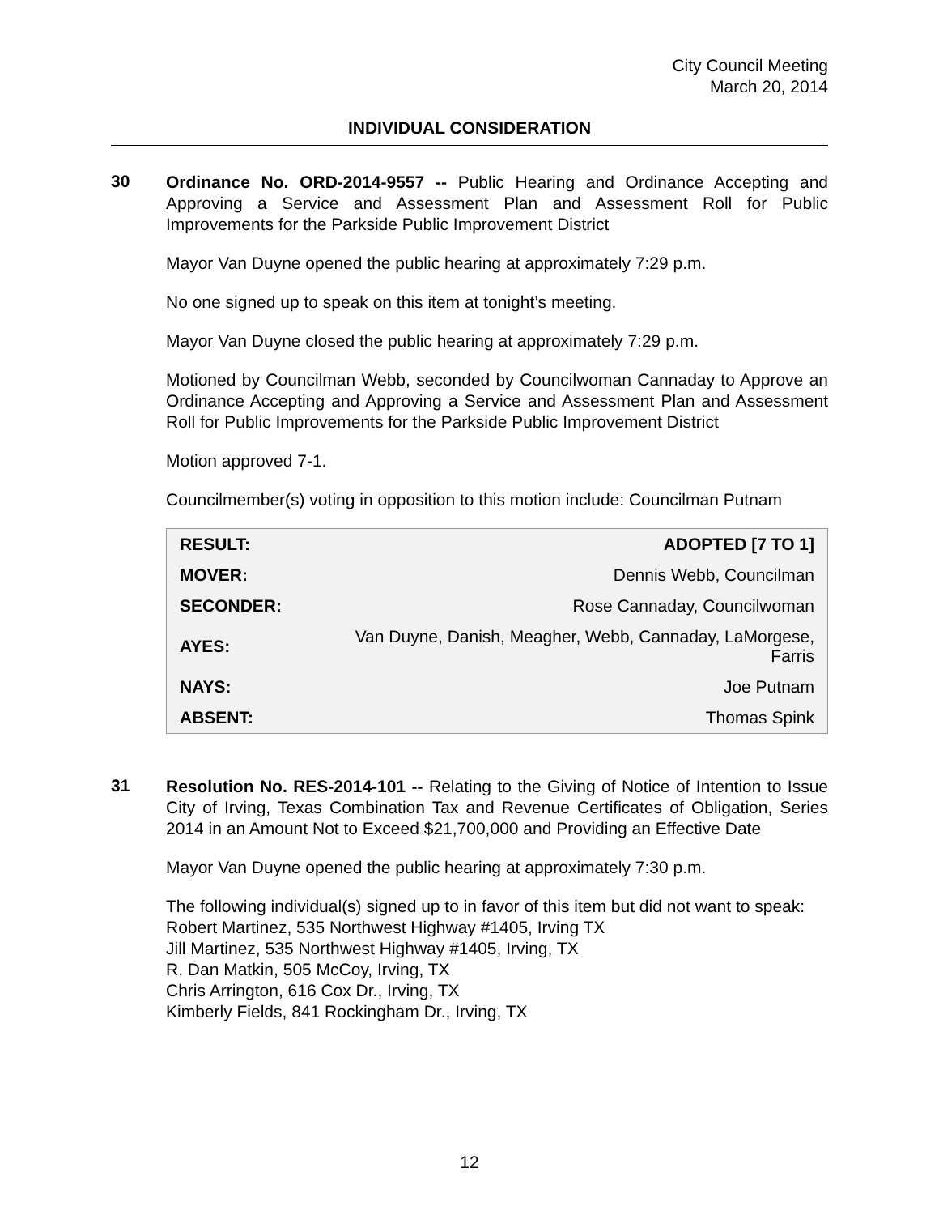City Council Meeting
March 20, 2014
INDIVIDUAL CONSIDERATION
30
Ordinance No. ORD-2014-9557 -- Public Hearing and Ordinance Accepting and Approving a Service and Assessment Plan and Assessment Roll for Public Improvements for the Parkside Public Improvement District
Mayor Van Duyne opened the public hearing at approximately 7:29 p.m.
No one signed up to speak on this item at tonight’s meeting.
Mayor Van Duyne closed the public hearing at approximately 7:29 p.m.
Motioned by Councilman Webb, seconded by Councilwoman Cannaday to Approve an Ordinance Accepting and Approving a Service and Assessment Plan and Assessment Roll for Public Improvements for the Parkside Public Improvement District
Motion approved 7-1.
Councilmember(s) voting in opposition to this motion include: Councilman Putnam
| RESULT: | ADOPTED [7 TO 1] |
| MOVER: | Dennis Webb, Councilman |
| SECONDER: | Rose Cannaday, Councilwoman |
| AYES: | Van Duyne, Danish, Meagher, Webb, Cannaday, LaMorgese, Farris |
| NAYS: | Joe Putnam |
| ABSENT: | Thomas Spink |
31
Resolution No. RES-2014-101 -- Relating to the Giving of Notice of Intention to Issue City of Irving, Texas Combination Tax and Revenue Certificates of Obligation, Series 2014 in an Amount Not to Exceed $21,700,000 and Providing an Effective Date
Mayor Van Duyne opened the public hearing at approximately 7:30 p.m.
The following individual(s) signed up to in favor of this item but did not want to speak:
Robert Martinez, 535 Northwest Highway #1405, Irving TX
Jill Martinez, 535 Northwest Highway #1405, Irving, TX
R. Dan Matkin, 505 McCoy, Irving, TX
Chris Arrington, 616 Cox Dr., Irving, TX
Kimberly Fields, 841 Rockingham Dr., Irving, TX
12